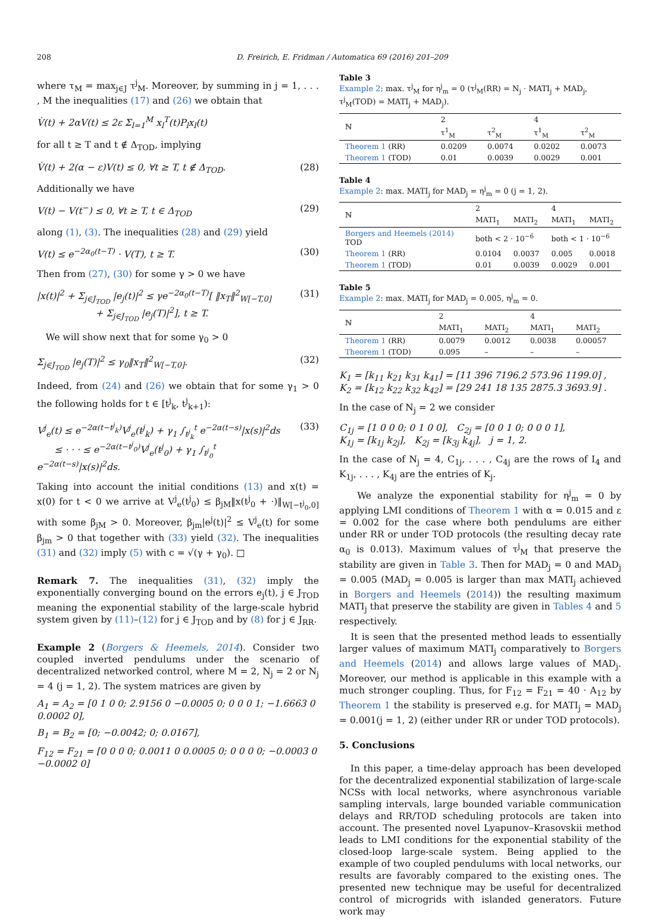208 D. Freirich, E. Fridman / Automatica 69 (2016) 201–209
where τ<sub>M</sub> = max<sub>j∈J</sub> τ<sup>j</sup><sub>M</sub>. Moreover, by summing in j = 1, . . . , M the inequalities (17) and (26) we obtain that
V̇(t) + 2αV(t) ≤ 2ε Σ<sub>l=1</sub><sup>M</sup> x<sub>l</sub><sup>T</sup>(t)P<sub>l</sub>x<sub>l</sub>(t)
for all t ≥ T and t ∉ Δ<sub>TOD</sub>, implying
V̇(t) + 2(α − ε)V(t) ≤ 0, ∀t ≥ T, t ∉ Δ<sub>TOD</sub>. (28)
Additionally we have
V(t) − V(t<sup>−</sup>) ≤ 0, ∀t ≥ T, t ∈ Δ<sub>TOD</sub> (29)
along (1), (3). The inequalities (28) and (29) yield
V(t) ≤ e<sup>−2α<sub>0</sub>(t−T)</sup> · V(T), t ≥ T. (30)
Then from (27), (30) for some γ > 0 we have
|x(t)|<sup>2</sup> + Σ<sub>j∈J<sub>TOD</sub></sub> |e<sub>j</sub>(t)|<sup>2</sup> ≤ γe<sup>−2α<sub>0</sub>(t−T)</sup>[ ‖x<sub>T</sub>‖<sup>2</sup><sub>W[−T,0]</sub>
+ Σ<sub>j∈J<sub>TOD</sub></sub> |e<sub>j</sub>(T)|<sup>2</sup>], t ≥ T. (31)
We will show next that for some γ<sub>0</sub> > 0
Σ<sub>j∈J<sub>TOD</sub></sub> |e<sub>j</sub>(T)|<sup>2</sup> ≤ γ<sub>0</sub>‖x<sub>T</sub>‖<sup>2</sup><sub>W[−T,0]</sub>. (32)
Indeed, from (24) and (26) we obtain that for some γ<sub>1</sub> > 0 the following holds for t ∈ [t<sup>j</sup><sub>k</sub>, t<sup>j</sup><sub>k+1</sub>):
V<sup>j</sup><sub>e</sub>(t) ≤ e<sup>−2α(t−t<sup>j</sup><sub>k</sub>)</sup>V<sup>j</sup><sub>e</sub>(t<sup>j</sup><sub>k</sub>) + γ<sub>1</sub> ∫<sub>t<sup>j</sup><sub>k</sub></sub><sup>t</sup> e<sup>−2α(t−s)</sup>|x(s)|<sup>2</sup>ds
≤ · · · ≤ e<sup>−2α(t−t<sup>j</sup><sub>0</sub>)</sup>V<sup>j</sup><sub>e</sub>(t<sup>j</sup><sub>0</sub>) + γ<sub>1</sub> ∫<sub>t<sup>j</sup><sub>0</sub></sub><sup>t</sup> e<sup>−2α(t−s)</sup>|x(s)|<sup>2</sup>ds. (33)
Taking into account the initial conditions (13) and x(t) = x(0) for t < 0 we arrive at V<sup>j</sup><sub>e</sub>(t<sup>j</sup><sub>0</sub>) ≤ β<sub>jM</sub>‖x(t<sup>j</sup><sub>0</sub> + ·)‖<sub>W[−t<sup>j</sup><sub>0</sub>,0]</sub> with some β<sub>jM</sub> > 0. Moreover, β<sub>jm</sub>|e<sup>j</sup>(t)|<sup>2</sup> ≤ V<sup>j</sup><sub>e</sub>(t) for some β<sub>jm</sub> > 0 that together with (33) yield (32). The inequalities (31) and (32) imply (5) with c = √(γ + γ<sub>0</sub>). □
Remark 7. The inequalities (31), (32) imply the exponentially converging bound on the errors e<sub>j</sub>(t), j ∈ J<sub>TOD</sub> meaning the exponential stability of the large-scale hybrid system given by (11)–(12) for j ∈ J<sub>TOD</sub> and by (8) for j ∈ J<sub>RR</sub>.
Example 2 (Borgers & Heemels, 2014). Consider two coupled inverted pendulums under the scenario of decentralized networked control, where M = 2, N<sub>j</sub> = 2 or N<sub>j</sub> = 4 (j = 1, 2). The system matrices are given by
A<sub>1</sub> = A<sub>2</sub> = [0 1 0 0; 2.9156 0 −0.0005 0; 0 0 0 1; −1.6663 0 0.0002 0],
B<sub>1</sub> = B<sub>2</sub> = [0; −0.0042; 0; 0.0167],
F<sub>12</sub> = F<sub>21</sub> = [0 0 0 0; 0.0011 0 0.0005 0; 0 0 0 0; −0.0003 0 −0.0002 0]
Table 3
Example 2: max. τ<sup>j</sup><sub>M</sub> for η<sup>j</sup><sub>m</sub> = 0 (τ<sup>j</sup><sub>M</sub>(RR) = N<sub>j</sub> · MATI<sub>j</sub> + MAD<sub>j</sub>, τ<sup>j</sup><sub>M</sub>(TOD) = MATI<sub>j</sub> + MAD<sub>j</sub>).
| ℕ | 2 | | 4 | |
| --- | --- | --- | --- | --- |
| | τ<sup>1</sup><sub>M</sub> | τ<sup>2</sup><sub>M</sub> | τ<sup>1</sup><sub>M</sub> | τ<sup>2</sup><sub>M</sub> |
| Theorem 1 (RR) | 0.0209 | 0.0074 | 0.0202 | 0.0073 |
| Theorem 1 (TOD) | 0.01 | 0.0039 | 0.0029 | 0.001 |
Table 4
Example 2: max. MATI<sub>j</sub> for MAD<sub>j</sub> = η<sup>j</sup><sub>m</sub> = 0 (j = 1, 2).
| ℕ | 2 | | 4 | |
| --- | --- | --- | --- | --- |
| | MATI<sub>1</sub> | MATI<sub>2</sub> | MATI<sub>1</sub> | MATI<sub>2</sub> |
| Borgers and Heemels (2014) TOD | both < 2 · 10<sup>−6</sup> | | both < 1 · 10<sup>−6</sup> | |
| Theorem 1 (RR) | 0.0104 | 0.0037 | 0.005 | 0.0018 |
| Theorem 1 (TOD) | 0.01 | 0.0039 | 0.0029 | 0.001 |
Table 5
Example 2: max. MATI<sub>j</sub> for MAD<sub>j</sub> = 0.005, η<sup>j</sup><sub>m</sub> = 0.
| ℕ | 2 | | 4 | |
| --- | --- | --- | --- | --- |
| | MATI<sub>1</sub> | MATI<sub>2</sub> | MATI<sub>1</sub> | MATI<sub>2</sub> |
| Theorem 1 (RR) | 0.0079 | 0.0012 | 0.0038 | 0.00057 |
| Theorem 1 (TOD) | 0.095 | – | – | – |
K<sub>1</sub> = [k<sub>11</sub> k<sub>21</sub> k<sub>31</sub> k<sub>41</sub>] = [11 396 7196.2 573.96 1199.0] ,
K<sub>2</sub> = [k<sub>12</sub> k<sub>22</sub> k<sub>32</sub> k<sub>42</sub>] = [29 241 18 135 2875.3 3693.9] .
In the case of N<sub>j</sub> = 2 we consider
C<sub>1j</sub> = [1 0 0 0; 0 1 0 0], C<sub>2j</sub> = [0 0 1 0; 0 0 0 1],
K<sub>1j</sub> = [k<sub>1j</sub> k<sub>2j</sub>], K<sub>2j</sub> = [k<sub>3j</sub> k<sub>4j</sub>], j = 1, 2.
In the case of N<sub>j</sub> = 4, C<sub>1j</sub>, . . . , C<sub>4j</sub> are the rows of I<sub>4</sub> and K<sub>1j</sub>, . . . , K<sub>4j</sub> are the entries of K<sub>j</sub>.
We analyze the exponential stability for η<sup>j</sup><sub>m</sub> = 0 by applying LMI conditions of Theorem 1 with α = 0.015 and ε = 0.002 for the case where both pendulums are either under RR or under TOD protocols (the resulting decay rate α<sub>0</sub> is 0.013). Maximum values of τ<sup>j</sup><sub>M</sub> that preserve the stability are given in Table 3. Then for MAD<sub>j</sub> = 0 and MAD<sub>j</sub> = 0.005 (MAD<sub>j</sub> = 0.005 is larger than max MATI<sub>j</sub> achieved in Borgers and Heemels (2014)) the resulting maximum MATI<sub>j</sub> that preserve the stability are given in Tables 4 and 5 respectively.
It is seen that the presented method leads to essentially larger values of maximum MATI<sub>j</sub> comparatively to Borgers and Heemels (2014) and allows large values of MAD<sub>j</sub>. Moreover, our method is applicable in this example with a much stronger coupling. Thus, for F<sub>12</sub> = F<sub>21</sub> = 40 · A<sub>12</sub> by Theorem 1 the stability is preserved e.g. for MATI<sub>j</sub> = MAD<sub>j</sub> = 0.001(j = 1, 2) (either under RR or under TOD protocols).
5. Conclusions
In this paper, a time-delay approach has been developed for the decentralized exponential stabilization of large-scale NCSs with local networks, where asynchronous variable sampling intervals, large bounded variable communication delays and RR/TOD scheduling protocols are taken into account. The presented novel Lyapunov–Krasovskii method leads to LMI conditions for the exponential stability of the closed-loop large-scale system. Being applied to the example of two coupled pendulums with local networks, our results are favorably compared to the existing ones. The presented new technique may be useful for decentralized control of microgrids with islanded generators. Future work may